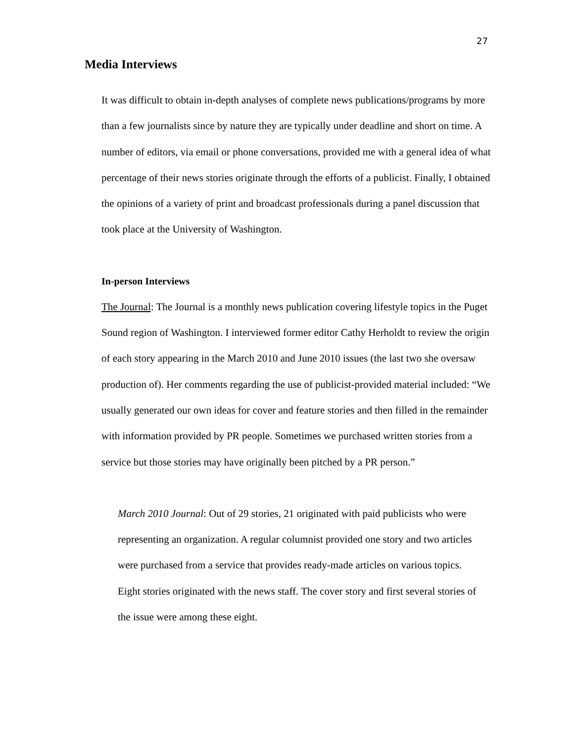27
Media Interviews
It was difficult to obtain in-depth analyses of complete news publications/programs by more than a few journalists since by nature they are typically under deadline and short on time. A number of editors, via email or phone conversations, provided me with a general idea of what percentage of their news stories originate through the efforts of a publicist. Finally, I obtained the opinions of a variety of print and broadcast professionals during a panel discussion that took place at the University of Washington.
In-person Interviews
The Journal: The Journal is a monthly news publication covering lifestyle topics in the Puget Sound region of Washington. I interviewed former editor Cathy Herholdt to review the origin of each story appearing in the March 2010 and June 2010 issues (the last two she oversaw production of). Her comments regarding the use of publicist-provided material included: “We usually generated our own ideas for cover and feature stories and then filled in the remainder with information provided by PR people. Sometimes we purchased written stories from a service but those stories may have originally been pitched by a PR person.”
March 2010 Journal: Out of 29 stories, 21 originated with paid publicists who were representing an organization. A regular columnist provided one story and two articles were purchased from a service that provides ready-made articles on various topics. Eight stories originated with the news staff. The cover story and first several stories of the issue were among these eight.